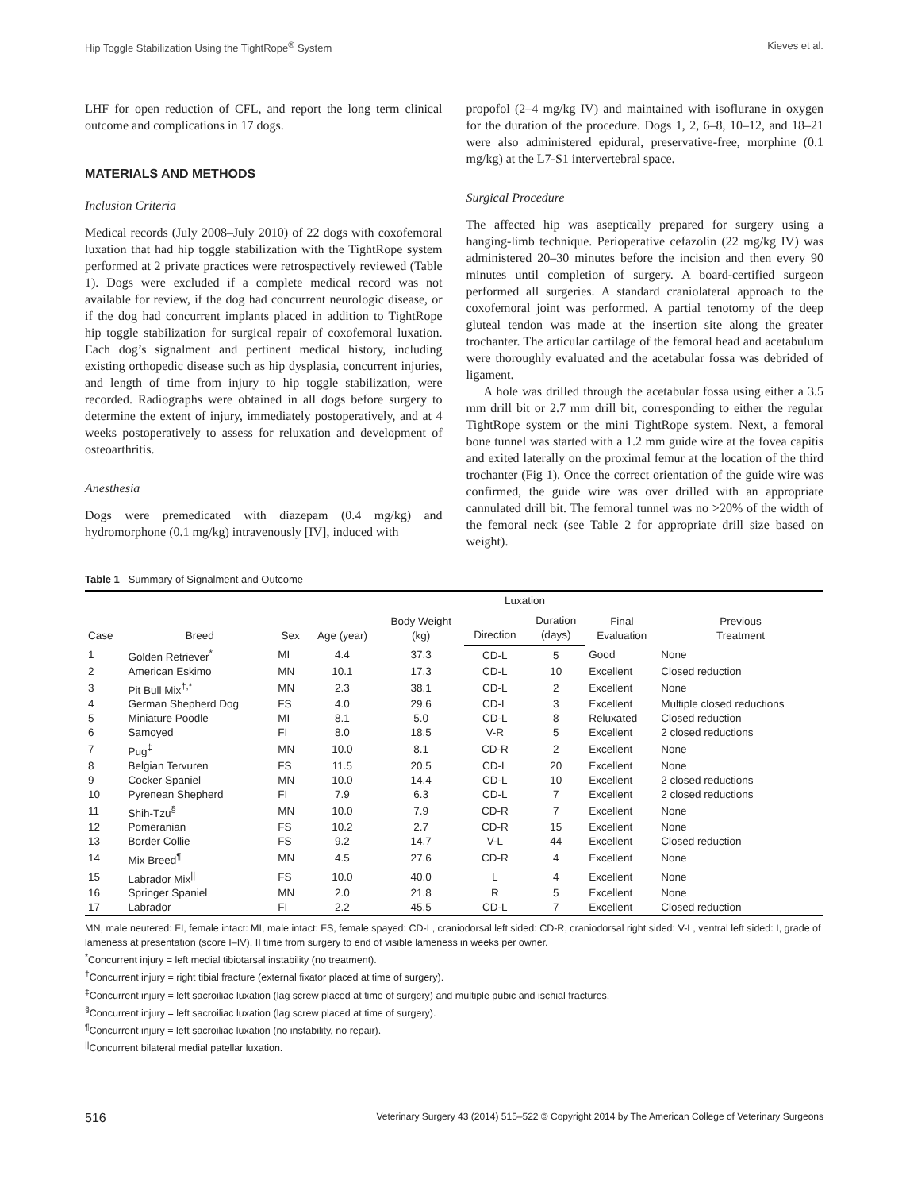Hip Toggle Stabilization Using the TightRope<sup>®</sup> System Kieves et al.
LHF for open reduction of CFL, and report the long term clinical outcome and complications in 17 dogs.
MATERIALS AND METHODS
Inclusion Criteria
Medical records (July 2008–July 2010) of 22 dogs with coxofemoral luxation that had hip toggle stabilization with the TightRope system performed at 2 private practices were retrospectively reviewed (Table 1). Dogs were excluded if a complete medical record was not available for review, if the dog had concurrent neurologic disease, or if the dog had concurrent implants placed in addition to TightRope hip toggle stabilization for surgical repair of coxofemoral luxation. Each dog’s signalment and pertinent medical history, including existing orthopedic disease such as hip dysplasia, concurrent injuries, and length of time from injury to hip toggle stabilization, were recorded. Radiographs were obtained in all dogs before surgery to determine the extent of injury, immediately postoperatively, and at 4 weeks postoperatively to assess for reluxation and development of osteoarthritis.
Anesthesia
Dogs were premedicated with diazepam (0.4 mg/kg) and hydromorphone (0.1 mg/kg) intravenously [IV], induced with
propofol (2–4 mg/kg IV) and maintained with isoflurane in oxygen for the duration of the procedure. Dogs 1, 2, 6–8, 10–12, and 18–21 were also administered epidural, preservative-free, morphine (0.1 mg/kg) at the L7-S1 intervertebral space.
Surgical Procedure
The affected hip was aseptically prepared for surgery using a hanging-limb technique. Perioperative cefazolin (22 mg/kg IV) was administered 20–30 minutes before the incision and then every 90 minutes until completion of surgery. A board-certified surgeon performed all surgeries. A standard craniolateral approach to the coxofemoral joint was performed. A partial tenotomy of the deep gluteal tendon was made at the insertion site along the greater trochanter. The articular cartilage of the femoral head and acetabulum were thoroughly evaluated and the acetabular fossa was debrided of ligament.
A hole was drilled through the acetabular fossa using either a 3.5 mm drill bit or 2.7 mm drill bit, corresponding to either the regular TightRope system or the mini TightRope system. Next, a femoral bone tunnel was started with a 1.2 mm guide wire at the fovea capitis and exited laterally on the proximal femur at the location of the third trochanter (Fig 1). Once the correct orientation of the guide wire was confirmed, the guide wire was over drilled with an appropriate cannulated drill bit. The femoral tunnel was no >20% of the width of the femoral neck (see Table 2 for appropriate drill size based on weight).
Table 1 Summary of Signalment and Outcome
| Case | Breed | Sex | Age (year) | Body Weight (kg) | Luxation | | Final Evaluation | Previous Treatment |
| --- | --- | --- | --- | --- | --- | --- | --- | --- |
| | | | | | Direction | Duration (days) | | |
| 1 | Golden Retriever<sup>*</sup> | MI | 4.4 | 37.3 | CD-L | 5 | Good | None |
| 2 | American Eskimo | MN | 10.1 | 17.3 | CD-L | 10 | Excellent | Closed reduction |
| 3 | Pit Bull Mix<sup>†,*</sup> | MN | 2.3 | 38.1 | CD-L | 2 | Excellent | None |
| 4 | German Shepherd Dog | FS | 4.0 | 29.6 | CD-L | 3 | Excellent | Multiple closed reductions |
| 5 | Miniature Poodle | MI | 8.1 | 5.0 | CD-L | 8 | Reluxated | Closed reduction |
| 6 | Samoyed | FI | 8.0 | 18.5 | V-R | 5 | Excellent | 2 closed reductions |
| 7 | Pug<sup>‡</sup> | MN | 10.0 | 8.1 | CD-R | 2 | Excellent | None |
| 8 | Belgian Tervuren | FS | 11.5 | 20.5 | CD-L | 20 | Excellent | None |
| 9 | Cocker Spaniel | MN | 10.0 | 14.4 | CD-L | 10 | Excellent | 2 closed reductions |
| 10 | Pyrenean Shepherd | FI | 7.9 | 6.3 | CD-L | 7 | Excellent | 2 closed reductions |
| 11 | Shih-Tzu<sup>§</sup> | MN | 10.0 | 7.9 | CD-R | 7 | Excellent | None |
| 12 | Pomeranian | FS | 10.2 | 2.7 | CD-R | 15 | Excellent | None |
| 13 | Border Collie | FS | 9.2 | 14.7 | V-L | 44 | Excellent | Closed reduction |
| 14 | Mix Breed<sup>¶</sup> | MN | 4.5 | 27.6 | CD-R | 4 | Excellent | None |
| 15 | Labrador Mix<sup>//</sup> | FS | 10.0 | 40.0 | L | 4 | Excellent | None |
| 16 | Springer Spaniel | MN | 2.0 | 21.8 | R | 5 | Excellent | None |
| 17 | Labrador | FI | 2.2 | 45.5 | CD-L | 7 | Excellent | Closed reduction |
MN, male neutered: FI, female intact: MI, male intact: FS, female spayed: CD-L, craniodorsal left sided: CD-R, craniodorsal right sided: V-L, ventral left sided: I, grade of lameness at presentation (score I–IV), II time from surgery to end of visible lameness in weeks per owner.
<sup>*</sup> Concurrent injury = left medial tibiotarsal instability (no treatment).
<sup>†</sup> Concurrent injury = right tibial fracture (external fixator placed at time of surgery).
<sup>‡</sup> Concurrent injury = left sacroiliac luxation (lag screw placed at time of surgery) and multiple pubic and ischial fractures.
<sup>§</sup> Concurrent injury = left sacroiliac luxation (lag screw placed at time of surgery).
<sup>¶</sup> Concurrent injury = left sacroiliac luxation (no instability, no repair).
<sup>||</sup>Concurrent bilateral medial patellar luxation.
516 Veterinary Surgery 43 (2014) 515–522 © Copyright 2014 by The American College of Veterinary Surgeons